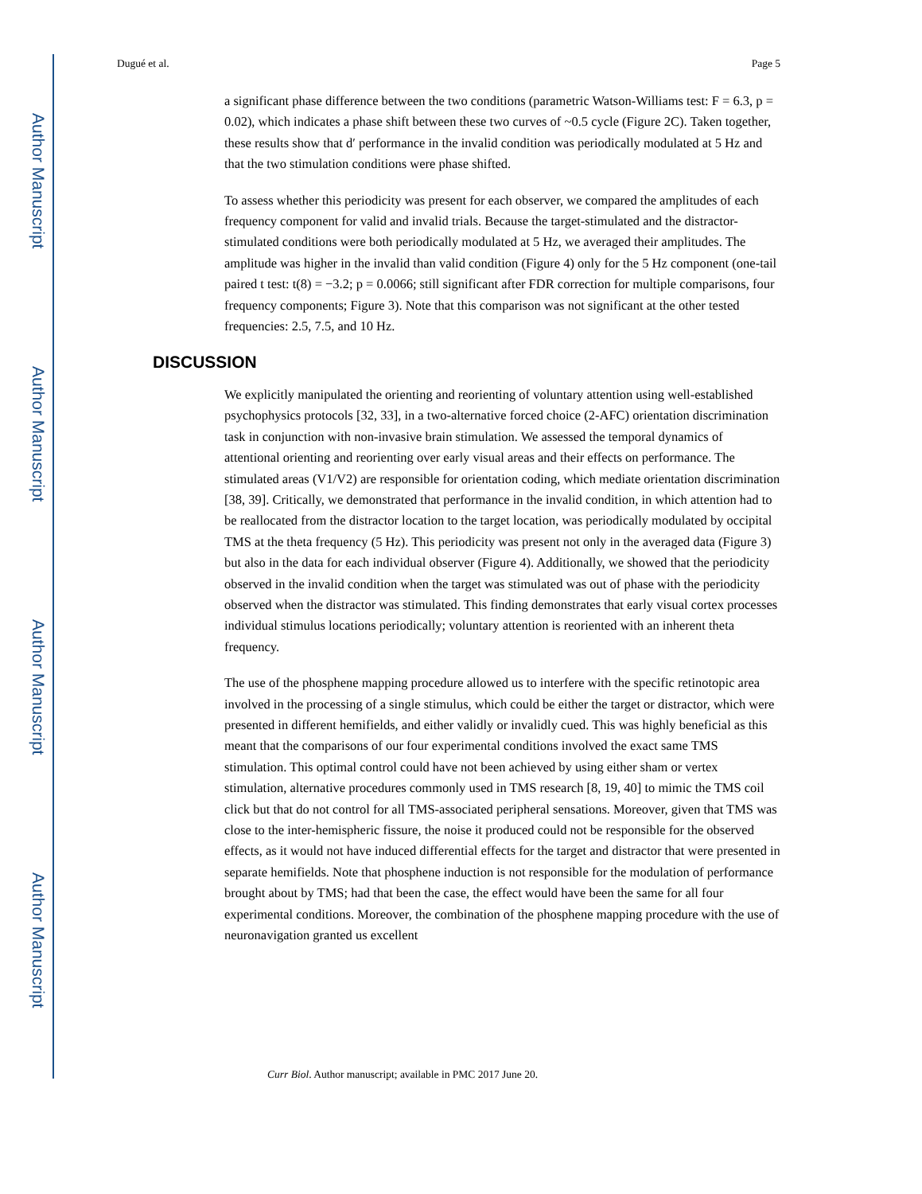Author Manuscript
Author Manuscript
Author Manuscript
Author Manuscript
Dugué et al. Page 5
a significant phase difference between the two conditions (parametric Watson-Williams test: F = 6.3, p = 0.02), which indicates a phase shift between these two curves of ~0.5 cycle (Figure 2C). Taken together, these results show that d′ performance in the invalid condition was periodically modulated at 5 Hz and that the two stimulation conditions were phase shifted.
To assess whether this periodicity was present for each observer, we compared the amplitudes of each frequency component for valid and invalid trials. Because the target-stimulated and the distractor-stimulated conditions were both periodically modulated at 5 Hz, we averaged their amplitudes. The amplitude was higher in the invalid than valid condition (Figure 4) only for the 5 Hz component (one-tail paired t test: t(8) = −3.2; p = 0.0066; still significant after FDR correction for multiple comparisons, four frequency components; Figure 3). Note that this comparison was not significant at the other tested frequencies: 2.5, 7.5, and 10 Hz.
DISCUSSION
We explicitly manipulated the orienting and reorienting of voluntary attention using well-established psychophysics protocols [32, 33], in a two-alternative forced choice (2-AFC) orientation discrimination task in conjunction with non-invasive brain stimulation. We assessed the temporal dynamics of attentional orienting and reorienting over early visual areas and their effects on performance. The stimulated areas (V1/V2) are responsible for orientation coding, which mediate orientation discrimination [38, 39]. Critically, we demonstrated that performance in the invalid condition, in which attention had to be reallocated from the distractor location to the target location, was periodically modulated by occipital TMS at the theta frequency (5 Hz). This periodicity was present not only in the averaged data (Figure 3) but also in the data for each individual observer (Figure 4). Additionally, we showed that the periodicity observed in the invalid condition when the target was stimulated was out of phase with the periodicity observed when the distractor was stimulated. This finding demonstrates that early visual cortex processes individual stimulus locations periodically; voluntary attention is reoriented with an inherent theta frequency.
The use of the phosphene mapping procedure allowed us to interfere with the specific retinotopic area involved in the processing of a single stimulus, which could be either the target or distractor, which were presented in different hemifields, and either validly or invalidly cued. This was highly beneficial as this meant that the comparisons of our four experimental conditions involved the exact same TMS stimulation. This optimal control could have not been achieved by using either sham or vertex stimulation, alternative procedures commonly used in TMS research [8, 19, 40] to mimic the TMS coil click but that do not control for all TMS-associated peripheral sensations. Moreover, given that TMS was close to the inter-hemispheric fissure, the noise it produced could not be responsible for the observed effects, as it would not have induced differential effects for the target and distractor that were presented in separate hemifields. Note that phosphene induction is not responsible for the modulation of performance brought about by TMS; had that been the case, the effect would have been the same for all four experimental conditions. Moreover, the combination of the phosphene mapping procedure with the use of neuronavigation granted us excellent
Curr Biol. Author manuscript; available in PMC 2017 June 20.